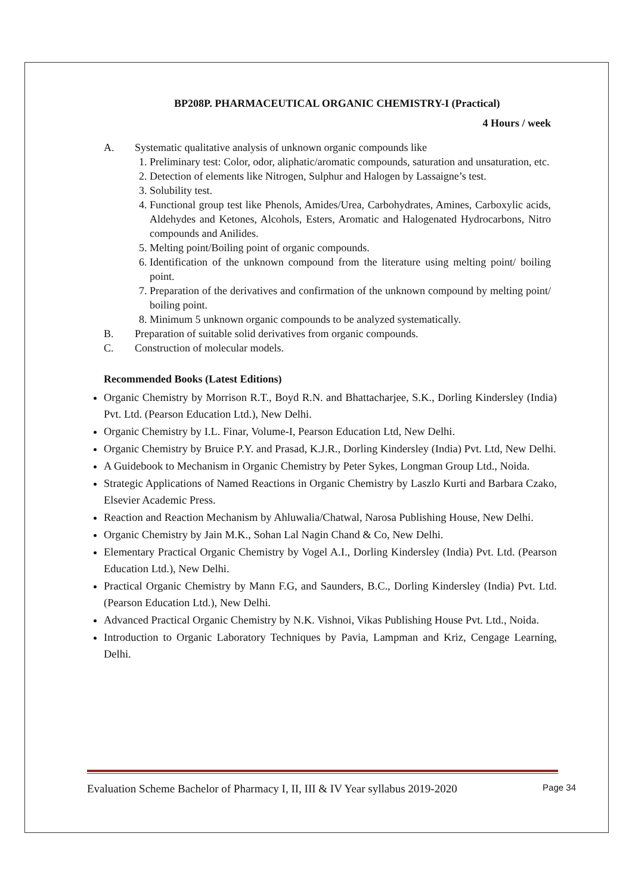BP208P. PHARMACEUTICAL ORGANIC CHEMISTRY-I (Practical)
4 Hours / week
A. Systematic qualitative analysis of unknown organic compounds like
1. Preliminary test: Color, odor, aliphatic/aromatic compounds, saturation and unsaturation, etc.
2. Detection of elements like Nitrogen, Sulphur and Halogen by Lassaigne’s test.
3. Solubility test.
4. Functional group test like Phenols, Amides/Urea, Carbohydrates, Amines, Carboxylic acids, Aldehydes and Ketones, Alcohols, Esters, Aromatic and Halogenated Hydrocarbons, Nitro compounds and Anilides.
5. Melting point/Boiling point of organic compounds.
6. Identification of the unknown compound from the literature using melting point/ boiling point.
7. Preparation of the derivatives and confirmation of the unknown compound by melting point/ boiling point.
8. Minimum 5 unknown organic compounds to be analyzed systematically.
B. Preparation of suitable solid derivatives from organic compounds.
C. Construction of molecular models.
Recommended Books (Latest Editions)
Organic Chemistry by Morrison R.T., Boyd R.N. and Bhattacharjee, S.K., Dorling Kindersley (India) Pvt. Ltd. (Pearson Education Ltd.), New Delhi.
Organic Chemistry by I.L. Finar, Volume-I, Pearson Education Ltd, New Delhi.
Organic Chemistry by Bruice P.Y. and Prasad, K.J.R., Dorling Kindersley (India) Pvt. Ltd, New Delhi.
A Guidebook to Mechanism in Organic Chemistry by Peter Sykes, Longman Group Ltd., Noida.
Strategic Applications of Named Reactions in Organic Chemistry by Laszlo Kurti and Barbara Czako, Elsevier Academic Press.
Reaction and Reaction Mechanism by Ahluwalia/Chatwal, Narosa Publishing House, New Delhi.
Organic Chemistry by Jain M.K., Sohan Lal Nagin Chand & Co, New Delhi.
Elementary Practical Organic Chemistry by Vogel A.I., Dorling Kindersley (India) Pvt. Ltd. (Pearson Education Ltd.), New Delhi.
Practical Organic Chemistry by Mann F.G, and Saunders, B.C., Dorling Kindersley (India) Pvt. Ltd. (Pearson Education Ltd.), New Delhi.
Advanced Practical Organic Chemistry by N.K. Vishnoi, Vikas Publishing House Pvt. Ltd., Noida.
Introduction to Organic Laboratory Techniques by Pavia, Lampman and Kriz, Cengage Learning, Delhi.
Evaluation Scheme Bachelor of Pharmacy I, II, III & IV Year syllabus 2019-2020 Page 34